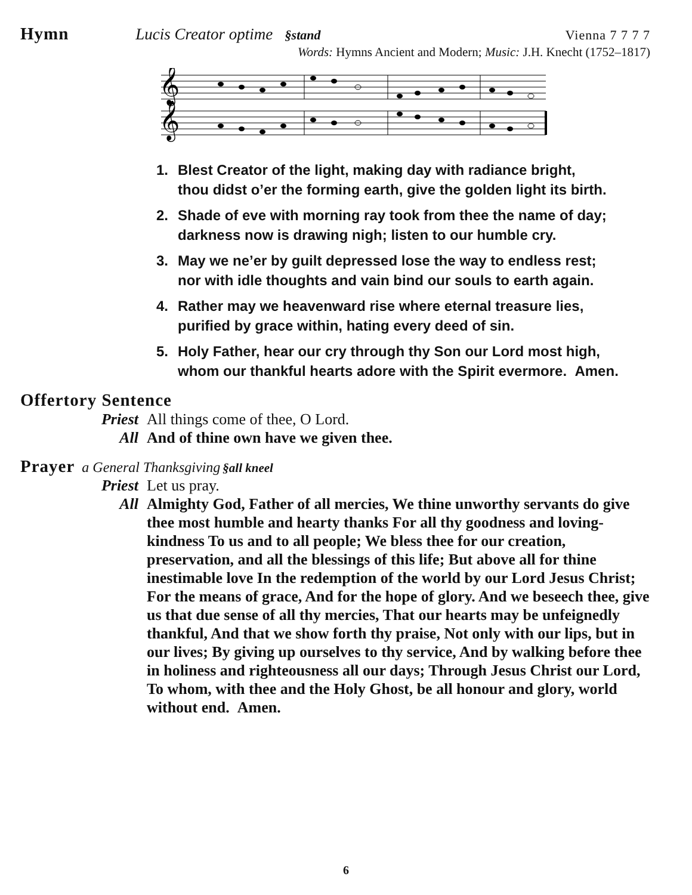Hymn Lucis Creator optime §stand Vienna 7 7 7 7
Words: Hymns Ancient and Modern; Music: J.H. Knecht (1752–1817)
𝄞
𝄞
1. Blest Creator of the light, making day with radiance bright,
thou didst o’er the forming earth, give the golden light its birth.
2. Shade of eve with morning ray took from thee the name of day;
darkness now is drawing nigh; listen to our humble cry.
3. May we ne’er by guilt depressed lose the way to endless rest;
nor with idle thoughts and vain bind our souls to earth again.
4. Rather may we heavenward rise where eternal treasure lies,
purified by grace within, hating every deed of sin.
5. Holy Father, hear our cry through thy Son our Lord most high,
whom our thankful hearts adore with the Spirit evermore. Amen.
Offertory Sentence
Priest All things come of thee, O Lord.
All And of thine own have we given thee.
Prayer a General Thanksgiving §all kneel
Priest Let us pray.
All Almighty God, Father of all mercies, We thine unworthy servants do give thee most humble and hearty thanks For all thy goodness and loving-kindness To us and to all people; We bless thee for our creation, preservation, and all the blessings of this life; But above all for thine inestimable love In the redemption of the world by our Lord Jesus Christ; For the means of grace, And for the hope of glory. And we beseech thee, give us that due sense of all thy mercies, That our hearts may be unfeignedly thankful, And that we show forth thy praise, Not only with our lips, but in our lives; By giving up ourselves to thy service, And by walking before thee in holiness and righteousness all our days; Through Jesus Christ our Lord, To whom, with thee and the Holy Ghost, be all honour and glory, world without end. Amen.
6